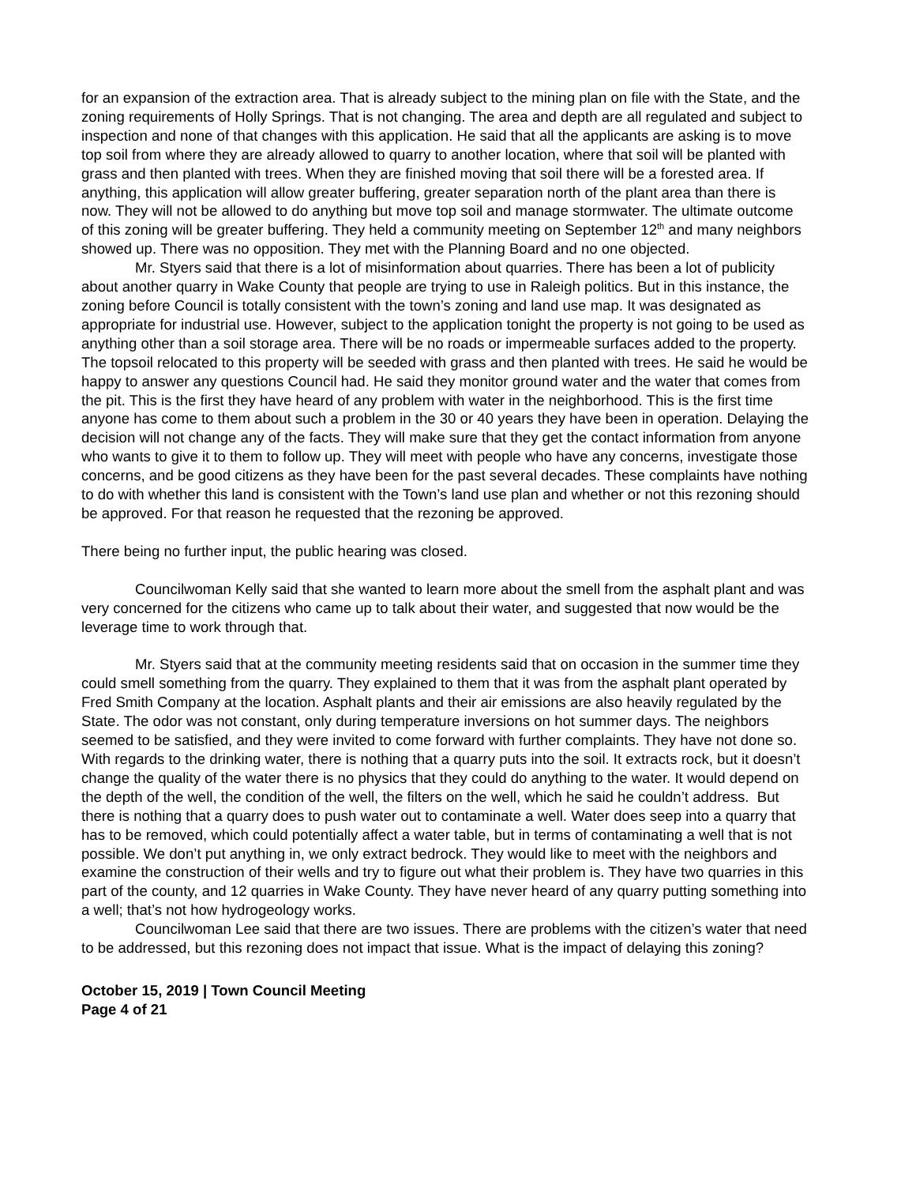for an expansion of the extraction area. That is already subject to the mining plan on file with the State, and the zoning requirements of Holly Springs. That is not changing. The area and depth are all regulated and subject to inspection and none of that changes with this application. He said that all the applicants are asking is to move top soil from where they are already allowed to quarry to another location, where that soil will be planted with grass and then planted with trees. When they are finished moving that soil there will be a forested area. If anything, this application will allow greater buffering, greater separation north of the plant area than there is now. They will not be allowed to do anything but move top soil and manage stormwater. The ultimate outcome of this zoning will be greater buffering. They held a community meeting on September 12<sup>th</sup> and many neighbors showed up. There was no opposition. They met with the Planning Board and no one objected.
Mr. Styers said that there is a lot of misinformation about quarries. There has been a lot of publicity about another quarry in Wake County that people are trying to use in Raleigh politics. But in this instance, the zoning before Council is totally consistent with the town’s zoning and land use map. It was designated as appropriate for industrial use. However, subject to the application tonight the property is not going to be used as anything other than a soil storage area. There will be no roads or impermeable surfaces added to the property. The topsoil relocated to this property will be seeded with grass and then planted with trees. He said he would be happy to answer any questions Council had. He said they monitor ground water and the water that comes from the pit. This is the first they have heard of any problem with water in the neighborhood. This is the first time anyone has come to them about such a problem in the 30 or 40 years they have been in operation. Delaying the decision will not change any of the facts. They will make sure that they get the contact information from anyone who wants to give it to them to follow up. They will meet with people who have any concerns, investigate those concerns, and be good citizens as they have been for the past several decades. These complaints have nothing to do with whether this land is consistent with the Town’s land use plan and whether or not this rezoning should be approved. For that reason he requested that the rezoning be approved.
There being no further input, the public hearing was closed.
Councilwoman Kelly said that she wanted to learn more about the smell from the asphalt plant and was very concerned for the citizens who came up to talk about their water, and suggested that now would be the leverage time to work through that.
Mr. Styers said that at the community meeting residents said that on occasion in the summer time they could smell something from the quarry. They explained to them that it was from the asphalt plant operated by Fred Smith Company at the location. Asphalt plants and their air emissions are also heavily regulated by the State. The odor was not constant, only during temperature inversions on hot summer days. The neighbors seemed to be satisfied, and they were invited to come forward with further complaints. They have not done so. With regards to the drinking water, there is nothing that a quarry puts into the soil. It extracts rock, but it doesn’t change the quality of the water there is no physics that they could do anything to the water. It would depend on the depth of the well, the condition of the well, the filters on the well, which he said he couldn’t address. But there is nothing that a quarry does to push water out to contaminate a well. Water does seep into a quarry that has to be removed, which could potentially affect a water table, but in terms of contaminating a well that is not possible. We don’t put anything in, we only extract bedrock. They would like to meet with the neighbors and examine the construction of their wells and try to figure out what their problem is. They have two quarries in this part of the county, and 12 quarries in Wake County. They have never heard of any quarry putting something into a well; that’s not how hydrogeology works.
Councilwoman Lee said that there are two issues. There are problems with the citizen’s water that need to be addressed, but this rezoning does not impact that issue. What is the impact of delaying this zoning?
October 15, 2019 | Town Council Meeting
Page 4 of 21